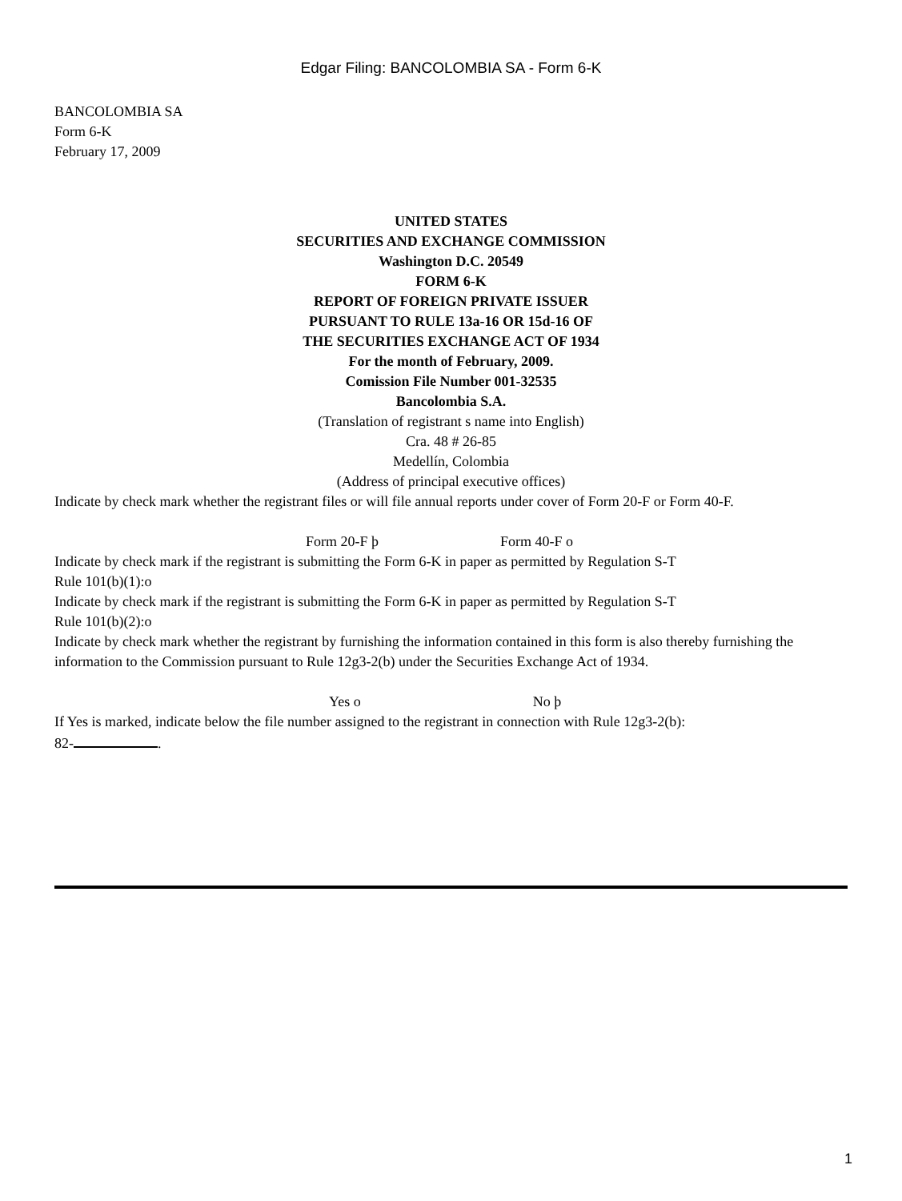Edgar Filing: BANCOLOMBIA SA - Form 6-K
BANCOLOMBIA SA
Form 6-K
February 17, 2009
UNITED STATES
SECURITIES AND EXCHANGE COMMISSION
Washington D.C. 20549
FORM 6-K
REPORT OF FOREIGN PRIVATE ISSUER
PURSUANT TO RULE 13a-16 OR 15d-16 OF
THE SECURITIES EXCHANGE ACT OF 1934
For the month of February, 2009.
Comission File Number 001-32535
Bancolombia S.A.
(Translation of registrant s name into English)
Cra. 48 # 26-85
Medellín, Colombia
(Address of principal executive offices)
Indicate by check mark whether the registrant files or will file annual reports under cover of Form 20-F or Form 40-F.
Form 20-F þ Form 40-F o
Indicate by check mark if the registrant is submitting the Form 6-K in paper as permitted by Regulation S-T
Rule 101(b)(1):o
Indicate by check mark if the registrant is submitting the Form 6-K in paper as permitted by Regulation S-T
Rule 101(b)(2):o
Indicate by check mark whether the registrant by furnishing the information contained in this form is also thereby furnishing the information to the Commission pursuant to Rule 12g3-2(b) under the Securities Exchange Act of 1934.
Yes o No þ
If Yes is marked, indicate below the file number assigned to the registrant in connection with Rule 12g3-2(b):
82- .
1